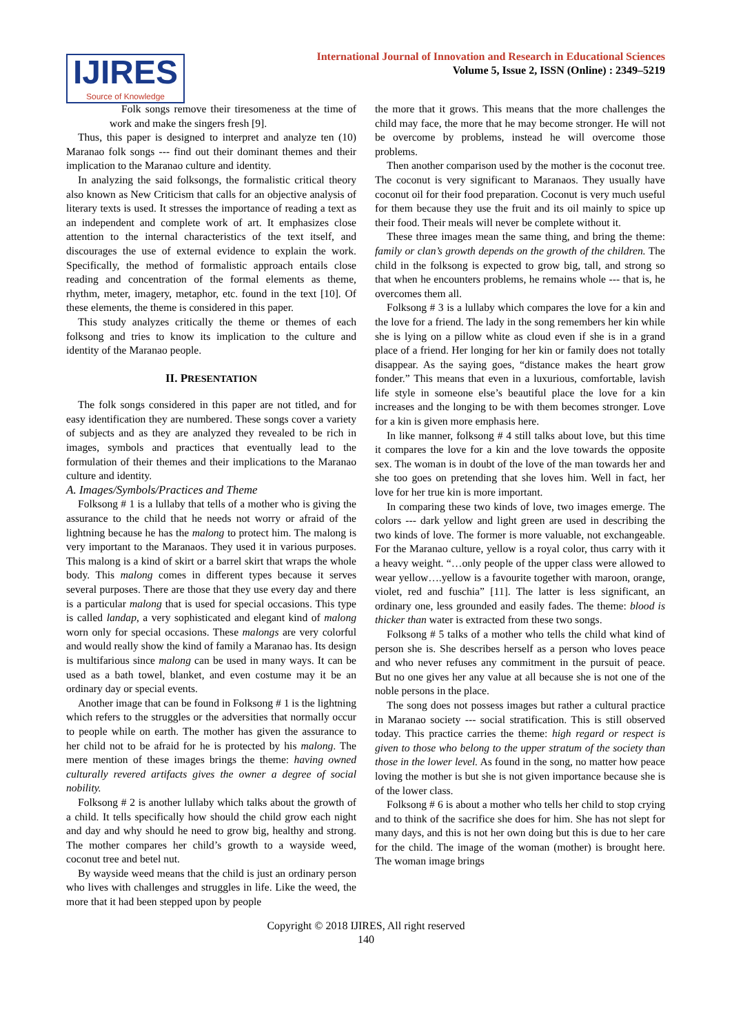IJIRES
Source of Knowledge
International Journal of Innovation and Research in Educational Sciences
Volume 5, Issue 2, ISSN (Online) : 2349–5219
Folk songs remove their tiresomeness at the time of work and make the singers fresh [9].
Thus, this paper is designed to interpret and analyze ten (10) Maranao folk songs --- find out their dominant themes and their implication to the Maranao culture and identity.
In analyzing the said folksongs, the formalistic critical theory also known as New Criticism that calls for an objective analysis of literary texts is used. It stresses the importance of reading a text as an independent and complete work of art. It emphasizes close attention to the internal characteristics of the text itself, and discourages the use of external evidence to explain the work. Specifically, the method of formalistic approach entails close reading and concentration of the formal elements as theme, rhythm, meter, imagery, metaphor, etc. found in the text [10]. Of these elements, the theme is considered in this paper.
This study analyzes critically the theme or themes of each folksong and tries to know its implication to the culture and identity of the Maranao people.
II. PRESENTATION
The folk songs considered in this paper are not titled, and for easy identification they are numbered. These songs cover a variety of subjects and as they are analyzed they revealed to be rich in images, symbols and practices that eventually lead to the formulation of their themes and their implications to the Maranao culture and identity.
A. Images/Symbols/Practices and Theme
Folksong # 1 is a lullaby that tells of a mother who is giving the assurance to the child that he needs not worry or afraid of the lightning because he has the malong to protect him. The malong is very important to the Maranaos. They used it in various purposes. This malong is a kind of skirt or a barrel skirt that wraps the whole body. This malong comes in different types because it serves several purposes. There are those that they use every day and there is a particular malong that is used for special occasions. This type is called landap, a very sophisticated and elegant kind of malong worn only for special occasions. These malongs are very colorful and would really show the kind of family a Maranao has. Its design is multifarious since malong can be used in many ways. It can be used as a bath towel, blanket, and even costume may it be an ordinary day or special events.
Another image that can be found in Folksong # 1 is the lightning which refers to the struggles or the adversities that normally occur to people while on earth. The mother has given the assurance to her child not to be afraid for he is protected by his malong. The mere mention of these images brings the theme: having owned culturally revered artifacts gives the owner a degree of social nobility.
Folksong # 2 is another lullaby which talks about the growth of a child. It tells specifically how should the child grow each night and day and why should he need to grow big, healthy and strong. The mother compares her child’s growth to a wayside weed, coconut tree and betel nut.
By wayside weed means that the child is just an ordinary person who lives with challenges and struggles in life. Like the weed, the more that it had been stepped upon by people
the more that it grows. This means that the more challenges the child may face, the more that he may become stronger. He will not be overcome by problems, instead he will overcome those problems.
Then another comparison used by the mother is the coconut tree. The coconut is very significant to Maranaos. They usually have coconut oil for their food preparation. Coconut is very much useful for them because they use the fruit and its oil mainly to spice up their food. Their meals will never be complete without it.
These three images mean the same thing, and bring the theme: family or clan’s growth depends on the growth of the children. The child in the folksong is expected to grow big, tall, and strong so that when he encounters problems, he remains whole --- that is, he overcomes them all.
Folksong # 3 is a lullaby which compares the love for a kin and the love for a friend. The lady in the song remembers her kin while she is lying on a pillow white as cloud even if she is in a grand place of a friend. Her longing for her kin or family does not totally disappear. As the saying goes, “distance makes the heart grow fonder.” This means that even in a luxurious, comfortable, lavish life style in someone else’s beautiful place the love for a kin increases and the longing to be with them becomes stronger. Love for a kin is given more emphasis here.
In like manner, folksong # 4 still talks about love, but this time it compares the love for a kin and the love towards the opposite sex. The woman is in doubt of the love of the man towards her and she too goes on pretending that she loves him. Well in fact, her love for her true kin is more important.
In comparing these two kinds of love, two images emerge. The colors --- dark yellow and light green are used in describing the two kinds of love. The former is more valuable, not exchangeable. For the Maranao culture, yellow is a royal color, thus carry with it a heavy weight. “…only people of the upper class were allowed to wear yellow….yellow is a favourite together with maroon, orange, violet, red and fuschia” [11]. The latter is less significant, an ordinary one, less grounded and easily fades. The theme: blood is thicker than water is extracted from these two songs.
Folksong # 5 talks of a mother who tells the child what kind of person she is. She describes herself as a person who loves peace and who never refuses any commitment in the pursuit of peace. But no one gives her any value at all because she is not one of the noble persons in the place.
The song does not possess images but rather a cultural practice in Maranao society --- social stratification. This is still observed today. This practice carries the theme: high regard or respect is given to those who belong to the upper stratum of the society than those in the lower level. As found in the song, no matter how peace loving the mother is but she is not given importance because she is of the lower class.
Folksong # 6 is about a mother who tells her child to stop crying and to think of the sacrifice she does for him. She has not slept for many days, and this is not her own doing but this is due to her care for the child. The image of the woman (mother) is brought here. The woman image brings
Copyright © 2018 IJIRES, All right reserved
140